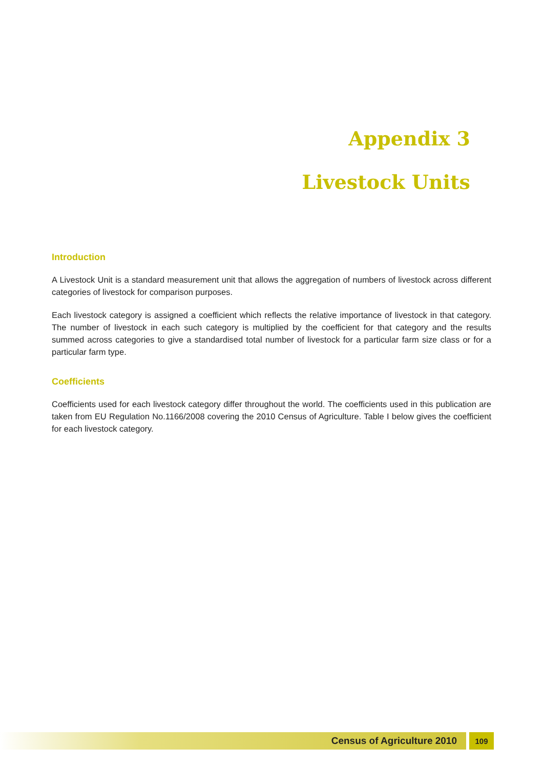Appendix 3
Livestock Units
Introduction
A Livestock Unit is a standard measurement unit that allows the aggregation of numbers of livestock across different categories of livestock for comparison purposes.
Each livestock category is assigned a coefficient which reflects the relative importance of livestock in that category. The number of livestock in each such category is multiplied by the coefficient for that category and the results summed across categories to give a standardised total number of livestock for a particular farm size class or for a particular farm type.
Coefficients
Coefficients used for each livestock category differ throughout the world. The coefficients used in this publication are taken from EU Regulation No.1166/2008 covering the 2010 Census of Agriculture. Table I below gives the coefficient for each livestock category.
Census of Agriculture 2010 109